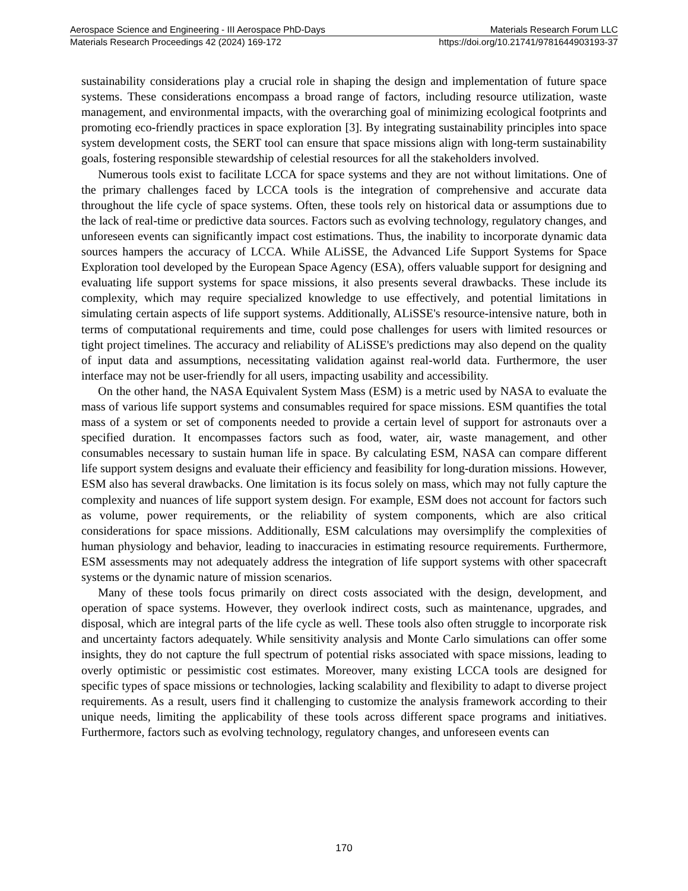Aerospace Science and Engineering - III Aerospace PhD-Days Materials Research Forum LLC
Materials Research Proceedings 42 (2024) 169-172 https://doi.org/10.21741/9781644903193-37
sustainability considerations play a crucial role in shaping the design and implementation of future space systems. These considerations encompass a broad range of factors, including resource utilization, waste management, and environmental impacts, with the overarching goal of minimizing ecological footprints and promoting eco-friendly practices in space exploration [3]. By integrating sustainability principles into space system development costs, the SERT tool can ensure that space missions align with long-term sustainability goals, fostering responsible stewardship of celestial resources for all the stakeholders involved.
Numerous tools exist to facilitate LCCA for space systems and they are not without limitations. One of the primary challenges faced by LCCA tools is the integration of comprehensive and accurate data throughout the life cycle of space systems. Often, these tools rely on historical data or assumptions due to the lack of real-time or predictive data sources. Factors such as evolving technology, regulatory changes, and unforeseen events can significantly impact cost estimations. Thus, the inability to incorporate dynamic data sources hampers the accuracy of LCCA. While ALiSSE, the Advanced Life Support Systems for Space Exploration tool developed by the European Space Agency (ESA), offers valuable support for designing and evaluating life support systems for space missions, it also presents several drawbacks. These include its complexity, which may require specialized knowledge to use effectively, and potential limitations in simulating certain aspects of life support systems. Additionally, ALiSSE's resource-intensive nature, both in terms of computational requirements and time, could pose challenges for users with limited resources or tight project timelines. The accuracy and reliability of ALiSSE's predictions may also depend on the quality of input data and assumptions, necessitating validation against real-world data. Furthermore, the user interface may not be user-friendly for all users, impacting usability and accessibility.
On the other hand, the NASA Equivalent System Mass (ESM) is a metric used by NASA to evaluate the mass of various life support systems and consumables required for space missions. ESM quantifies the total mass of a system or set of components needed to provide a certain level of support for astronauts over a specified duration. It encompasses factors such as food, water, air, waste management, and other consumables necessary to sustain human life in space. By calculating ESM, NASA can compare different life support system designs and evaluate their efficiency and feasibility for long-duration missions. However, ESM also has several drawbacks. One limitation is its focus solely on mass, which may not fully capture the complexity and nuances of life support system design. For example, ESM does not account for factors such as volume, power requirements, or the reliability of system components, which are also critical considerations for space missions. Additionally, ESM calculations may oversimplify the complexities of human physiology and behavior, leading to inaccuracies in estimating resource requirements. Furthermore, ESM assessments may not adequately address the integration of life support systems with other spacecraft systems or the dynamic nature of mission scenarios.
Many of these tools focus primarily on direct costs associated with the design, development, and operation of space systems. However, they overlook indirect costs, such as maintenance, upgrades, and disposal, which are integral parts of the life cycle as well. These tools also often struggle to incorporate risk and uncertainty factors adequately. While sensitivity analysis and Monte Carlo simulations can offer some insights, they do not capture the full spectrum of potential risks associated with space missions, leading to overly optimistic or pessimistic cost estimates. Moreover, many existing LCCA tools are designed for specific types of space missions or technologies, lacking scalability and flexibility to adapt to diverse project requirements. As a result, users find it challenging to customize the analysis framework according to their unique needs, limiting the applicability of these tools across different space programs and initiatives. Furthermore, factors such as evolving technology, regulatory changes, and unforeseen events can
170